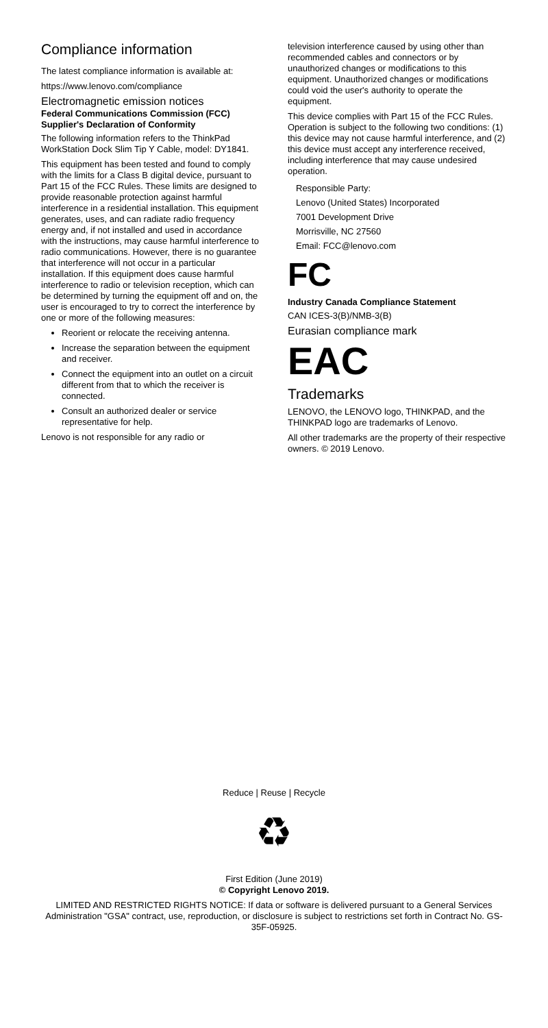Compliance information
The latest compliance information is available at:
https://www.lenovo.com/compliance
Electromagnetic emission notices
Federal Communications Commission (FCC) Supplier's Declaration of Conformity
The following information refers to the ThinkPad WorkStation Dock Slim Tip Y Cable, model: DY1841.
This equipment has been tested and found to comply with the limits for a Class B digital device, pursuant to Part 15 of the FCC Rules. These limits are designed to provide reasonable protection against harmful interference in a residential installation. This equipment generates, uses, and can radiate radio frequency energy and, if not installed and used in accordance with the instructions, may cause harmful interference to radio communications. However, there is no guarantee that interference will not occur in a particular installation. If this equipment does cause harmful interference to radio or television reception, which can be determined by turning the equipment off and on, the user is encouraged to try to correct the interference by one or more of the following measures:
Reorient or relocate the receiving antenna.
Increase the separation between the equipment and receiver.
Connect the equipment into an outlet on a circuit different from that to which the receiver is connected.
Consult an authorized dealer or service representative for help.
Lenovo is not responsible for any radio or
television interference caused by using other than recommended cables and connectors or by unauthorized changes or modifications to this equipment. Unauthorized changes or modifications could void the user's authority to operate the equipment.
This device complies with Part 15 of the FCC Rules. Operation is subject to the following two conditions: (1) this device may not cause harmful interference, and (2) this device must accept any interference received, including interference that may cause undesired operation.
Responsible Party:
Lenovo (United States) Incorporated
7001 Development Drive
Morrisville, NC 27560
Email: FCC@lenovo.com
FC
Industry Canada Compliance Statement
CAN ICES-3(B)/NMB-3(B)
Eurasian compliance mark
EAC
Trademarks
LENOVO, the LENOVO logo, THINKPAD, and the THINKPAD logo are trademarks of Lenovo.
All other trademarks are the property of their respective owners. © 2019 Lenovo.
Reduce | Reuse | Recycle
♻
First Edition (June 2019)
© Copyright Lenovo 2019.
LIMITED AND RESTRICTED RIGHTS NOTICE: If data or software is delivered pursuant to a General Services Administration "GSA" contract, use, reproduction, or disclosure is subject to restrictions set forth in Contract No. GS-35F-05925.